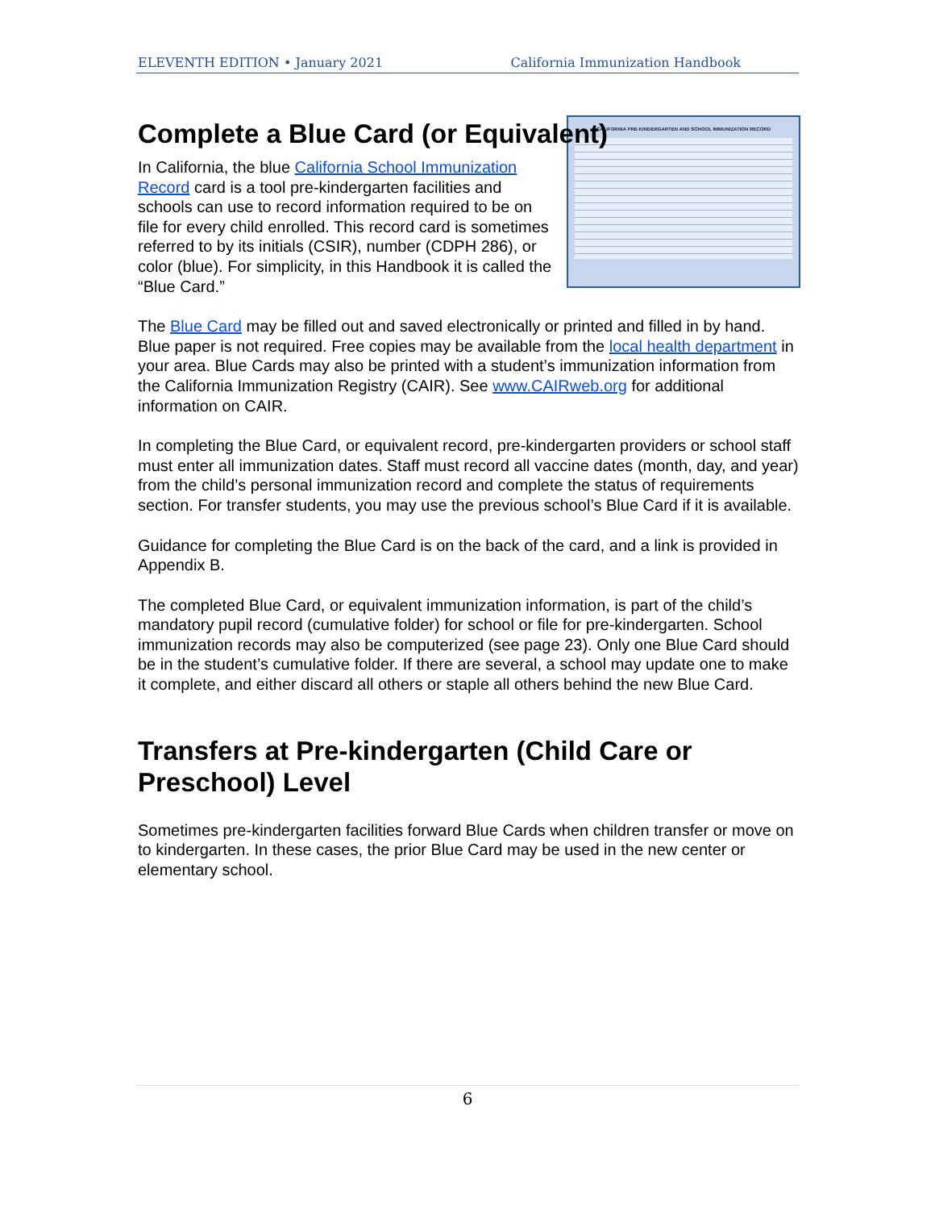ELEVENTH EDITION • January 2021 California Immunization Handbook
Complete a Blue Card (or Equivalent)
CALIFORNIA PRE-KINDERGARTEN AND SCHOOL IMMUNIZATION RECORD
In California, the blue California School Immunization Record card is a tool pre-kindergarten facilities and schools can use to record information required to be on file for every child enrolled. This record card is sometimes referred to by its initials (CSIR), number (CDPH 286), or color (blue). For simplicity, in this Handbook it is called the “Blue Card.”
The Blue Card may be filled out and saved electronically or printed and filled in by hand. Blue paper is not required. Free copies may be available from the local health department in your area. Blue Cards may also be printed with a student’s immunization information from the California Immunization Registry (CAIR). See www.CAIRweb.org for additional information on CAIR.
In completing the Blue Card, or equivalent record, pre-kindergarten providers or school staff must enter all immunization dates. Staff must record all vaccine dates (month, day, and year) from the child’s personal immunization record and complete the status of requirements section. For transfer students, you may use the previous school’s Blue Card if it is available.
Guidance for completing the Blue Card is on the back of the card, and a link is provided in Appendix B.
The completed Blue Card, or equivalent immunization information, is part of the child’s mandatory pupil record (cumulative folder) for school or file for pre-kindergarten. School immunization records may also be computerized (see page 23). Only one Blue Card should be in the student’s cumulative folder. If there are several, a school may update one to make it complete, and either discard all others or staple all others behind the new Blue Card.
Transfers at Pre-kindergarten (Child Care or Preschool) Level
Sometimes pre-kindergarten facilities forward Blue Cards when children transfer or move on to kindergarten. In these cases, the prior Blue Card may be used in the new center or elementary school.
6